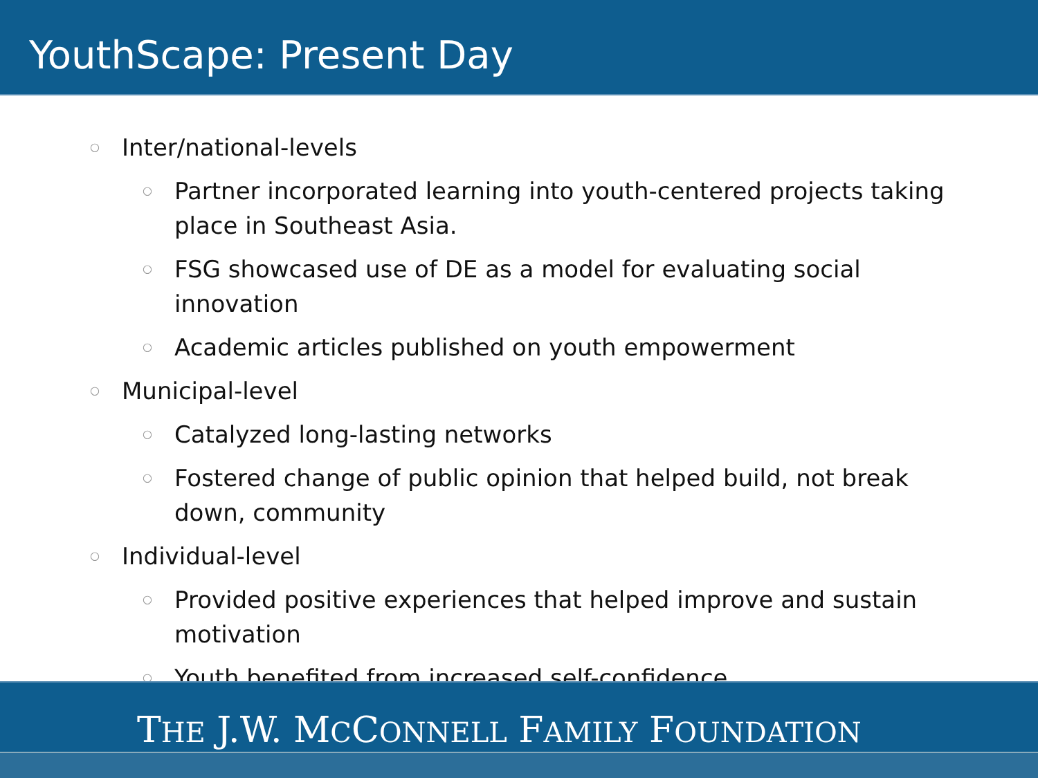YouthScape: Present Day
○ Inter/national-levels
○ Partner incorporated learning into youth-centered projects taking place in Southeast Asia.
○ FSG showcased use of DE as a model for evaluating social innovation
○ Academic articles published on youth empowerment
○ Municipal-level
○ Catalyzed long-lasting networks
○ Fostered change of public opinion that helped build, not break down, community
○ Individual-level
○ Provided positive experiences that helped improve and sustain motivation
○ Youth benefited from increased self-confidence
THE J.W. MCCONNELL FAMILY FOUNDATION